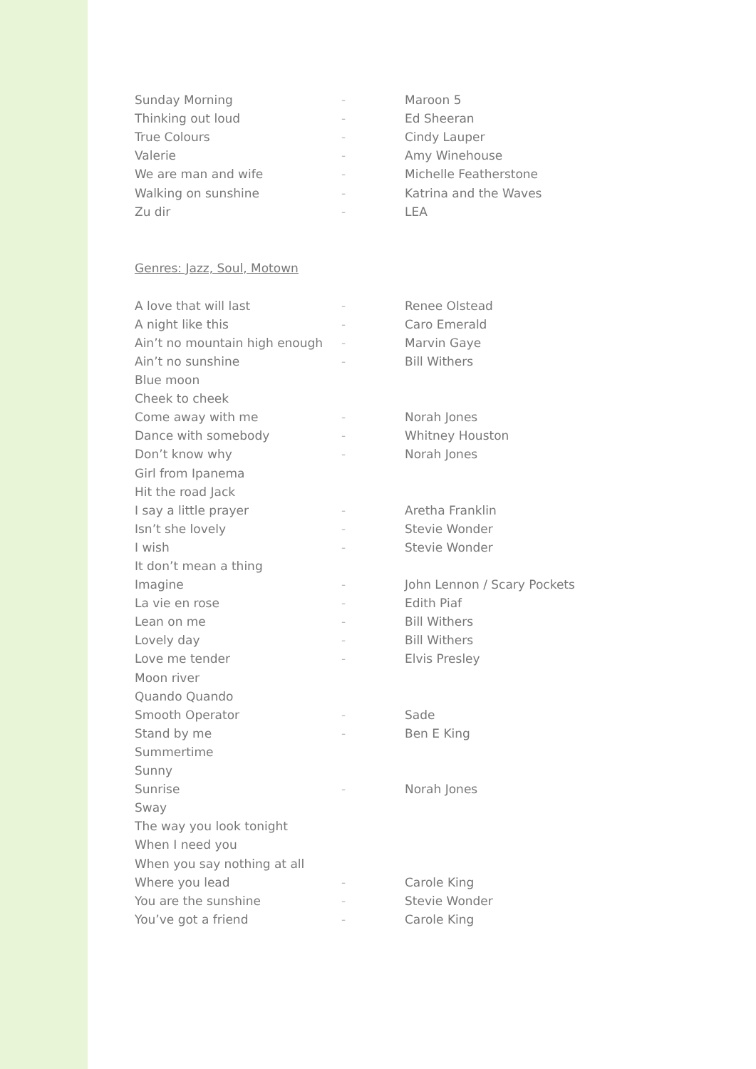| Sunday Morning | - | Maroon 5 |
| Thinking out loud | - | Ed Sheeran |
| True Colours | - | Cindy Lauper |
| Valerie | - | Amy Winehouse |
| We are man and wife | - | Michelle Featherstone |
| Walking on sunshine | - | Katrina and the Waves |
| Zu dir | - | LEA |
Genres: Jazz, Soul, Motown
| A love that will last | - | Renee Olstead |
| A night like this | - | Caro Emerald |
| Ain’t no mountain high enough | - | Marvin Gaye |
| Ain’t no sunshine | - | Bill Withers |
| Blue moon | | |
| Cheek to cheek | | |
| Come away with me | - | Norah Jones |
| Dance with somebody | - | Whitney Houston |
| Don’t know why | - | Norah Jones |
| Girl from Ipanema | | |
| Hit the road Jack | | |
| I say a little prayer | - | Aretha Franklin |
| Isn’t she lovely | - | Stevie Wonder |
| I wish | - | Stevie Wonder |
| It don’t mean a thing | | |
| Imagine | - | John Lennon / Scary Pockets |
| La vie en rose | - | Edith Piaf |
| Lean on me | - | Bill Withers |
| Lovely day | - | Bill Withers |
| Love me tender | - | Elvis Presley |
| Moon river | | |
| Quando Quando | | |
| Smooth Operator | - | Sade |
| Stand by me | - | Ben E King |
| Summertime | | |
| Sunny | | |
| Sunrise | - | Norah Jones |
| Sway | | |
| The way you look tonight | | |
| When I need you | | |
| When you say nothing at all | | |
| Where you lead | - | Carole King |
| You are the sunshine | - | Stevie Wonder |
| You’ve got a friend | - | Carole King |